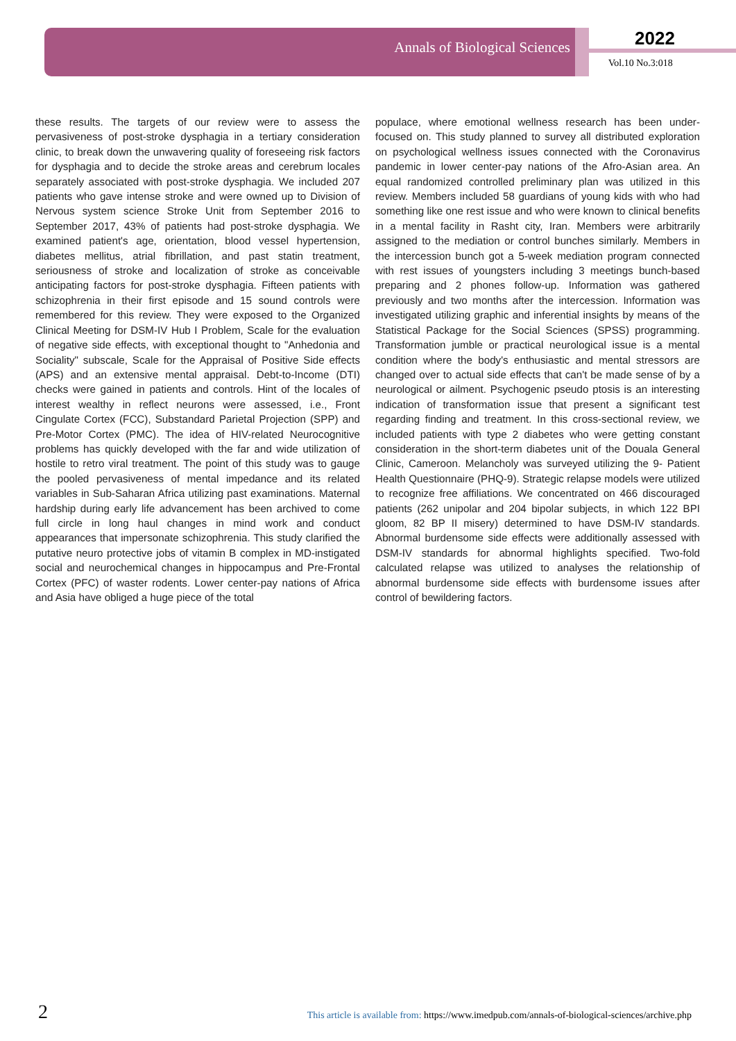Annals of Biological Sciences 2022
Vol.10 No.3:018
these results. The targets of our review were to assess the pervasiveness of post-stroke dysphagia in a tertiary consideration clinic, to break down the unwavering quality of foreseeing risk factors for dysphagia and to decide the stroke areas and cerebrum locales separately associated with post-stroke dysphagia. We included 207 patients who gave intense stroke and were owned up to Division of Nervous system science Stroke Unit from September 2016 to September 2017, 43% of patients had post-stroke dysphagia. We examined patient's age, orientation, blood vessel hypertension, diabetes mellitus, atrial fibrillation, and past statin treatment, seriousness of stroke and localization of stroke as conceivable anticipating factors for post-stroke dysphagia. Fifteen patients with schizophrenia in their first episode and 15 sound controls were remembered for this review. They were exposed to the Organized Clinical Meeting for DSM-IV Hub I Problem, Scale for the evaluation of negative side effects, with exceptional thought to "Anhedonia and Sociality" subscale, Scale for the Appraisal of Positive Side effects (APS) and an extensive mental appraisal. Debt-to-Income (DTI) checks were gained in patients and controls. Hint of the locales of interest wealthy in reflect neurons were assessed, i.e., Front Cingulate Cortex (FCC), Substandard Parietal Projection (SPP) and Pre-Motor Cortex (PMC). The idea of HIV-related Neurocognitive problems has quickly developed with the far and wide utilization of hostile to retro viral treatment. The point of this study was to gauge the pooled pervasiveness of mental impedance and its related variables in Sub-Saharan Africa utilizing past examinations. Maternal hardship during early life advancement has been archived to come full circle in long haul changes in mind work and conduct appearances that impersonate schizophrenia. This study clarified the putative neuro protective jobs of vitamin B complex in MD-instigated social and neurochemical changes in hippocampus and Pre-Frontal Cortex (PFC) of waster rodents. Lower center-pay nations of Africa and Asia have obliged a huge piece of the total
populace, where emotional wellness research has been under-focused on. This study planned to survey all distributed exploration on psychological wellness issues connected with the Coronavirus pandemic in lower center-pay nations of the Afro-Asian area. An equal randomized controlled preliminary plan was utilized in this review. Members included 58 guardians of young kids with who had something like one rest issue and who were known to clinical benefits in a mental facility in Rasht city, Iran. Members were arbitrarily assigned to the mediation or control bunches similarly. Members in the intercession bunch got a 5-week mediation program connected with rest issues of youngsters including 3 meetings bunch-based preparing and 2 phones follow-up. Information was gathered previously and two months after the intercession. Information was investigated utilizing graphic and inferential insights by means of the Statistical Package for the Social Sciences (SPSS) programming. Transformation jumble or practical neurological issue is a mental condition where the body's enthusiastic and mental stressors are changed over to actual side effects that can't be made sense of by a neurological or ailment. Psychogenic pseudo ptosis is an interesting indication of transformation issue that present a significant test regarding finding and treatment. In this cross-sectional review, we included patients with type 2 diabetes who were getting constant consideration in the short-term diabetes unit of the Douala General Clinic, Cameroon. Melancholy was surveyed utilizing the 9- Patient Health Questionnaire (PHQ-9). Strategic relapse models were utilized to recognize free affiliations. We concentrated on 466 discouraged patients (262 unipolar and 204 bipolar subjects, in which 122 BPI gloom, 82 BP II misery) determined to have DSM-IV standards. Abnormal burdensome side effects were additionally assessed with DSM-IV standards for abnormal highlights specified. Two-fold calculated relapse was utilized to analyses the relationship of abnormal burdensome side effects with burdensome issues after control of bewildering factors.
2 This article is available from: https://www.imedpub.com/annals-of-biological-sciences/archive.php